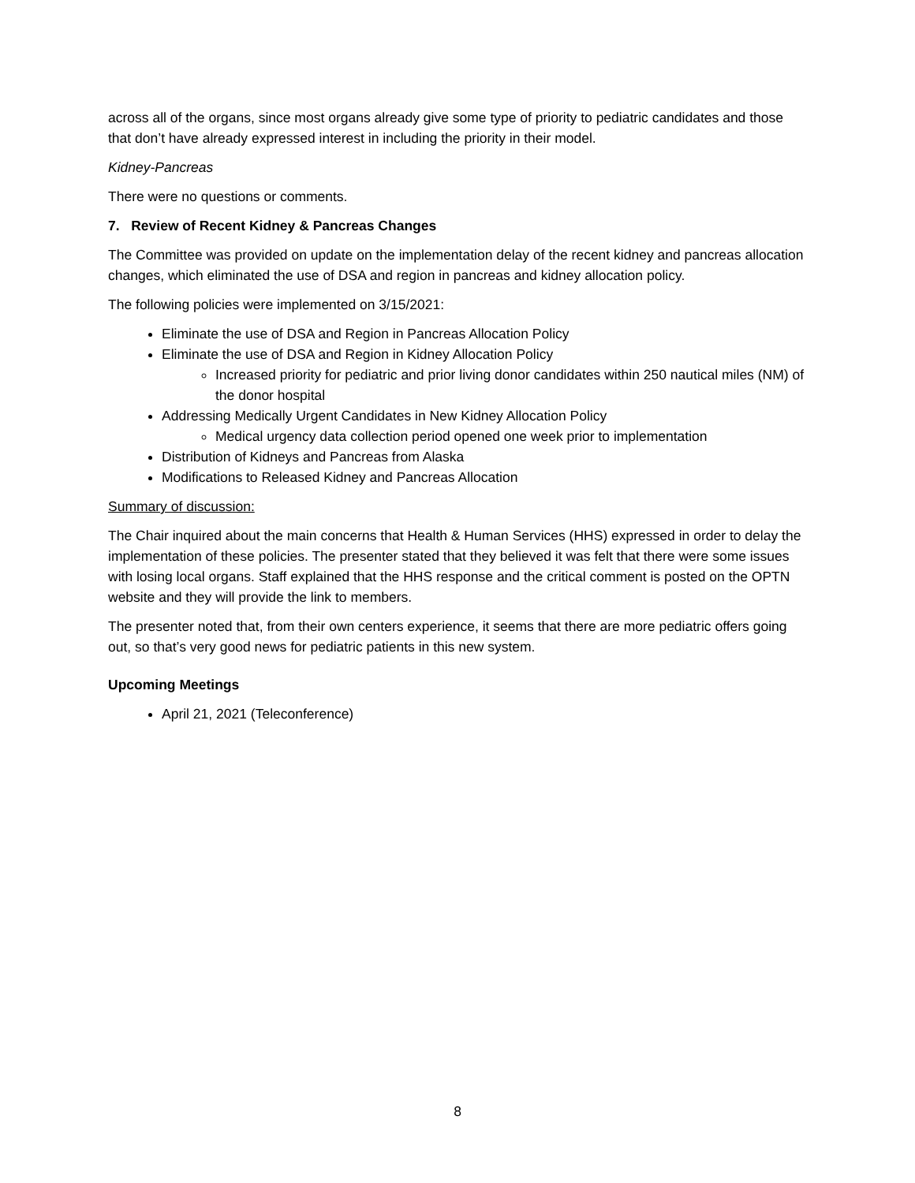across all of the organs, since most organs already give some type of priority to pediatric candidates and those that don’t have already expressed interest in including the priority in their model.
Kidney-Pancreas
There were no questions or comments.
7. Review of Recent Kidney & Pancreas Changes
The Committee was provided on update on the implementation delay of the recent kidney and pancreas allocation changes, which eliminated the use of DSA and region in pancreas and kidney allocation policy.
The following policies were implemented on 3/15/2021:
Eliminate the use of DSA and Region in Pancreas Allocation Policy
Eliminate the use of DSA and Region in Kidney Allocation Policy
Increased priority for pediatric and prior living donor candidates within 250 nautical miles (NM) of the donor hospital
Addressing Medically Urgent Candidates in New Kidney Allocation Policy
Medical urgency data collection period opened one week prior to implementation
Distribution of Kidneys and Pancreas from Alaska
Modifications to Released Kidney and Pancreas Allocation
Summary of discussion:
The Chair inquired about the main concerns that Health & Human Services (HHS) expressed in order to delay the implementation of these policies. The presenter stated that they believed it was felt that there were some issues with losing local organs. Staff explained that the HHS response and the critical comment is posted on the OPTN website and they will provide the link to members.
The presenter noted that, from their own centers experience, it seems that there are more pediatric offers going out, so that’s very good news for pediatric patients in this new system.
Upcoming Meetings
April 21, 2021 (Teleconference)
8